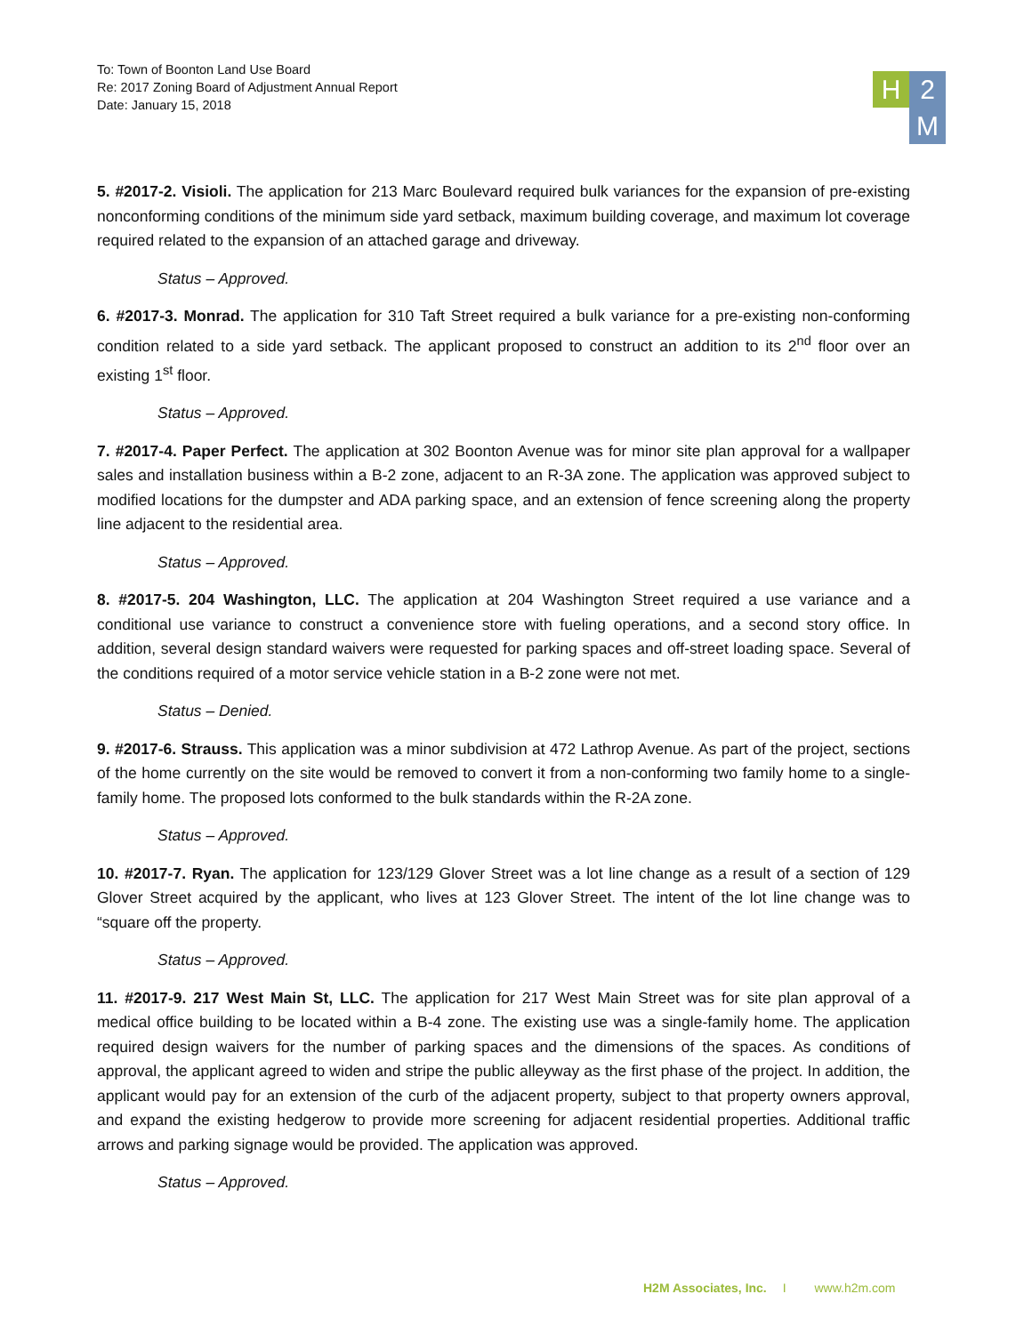To: Town of Boonton Land Use Board
Re: 2017 Zoning Board of Adjustment Annual Report
Date: January 15, 2018
H
2
M
5. #2017-2. Visioli. The application for 213 Marc Boulevard required bulk variances for the expansion of pre-existing nonconforming conditions of the minimum side yard setback, maximum building coverage, and maximum lot coverage required related to the expansion of an attached garage and driveway.
Status – Approved.
6. #2017-3. Monrad. The application for 310 Taft Street required a bulk variance for a pre-existing non-conforming condition related to a side yard setback. The applicant proposed to construct an addition to its 2<sup>nd</sup> floor over an existing 1<sup>st</sup> floor.
Status – Approved.
7. #2017-4. Paper Perfect. The application at 302 Boonton Avenue was for minor site plan approval for a wallpaper sales and installation business within a B-2 zone, adjacent to an R-3A zone. The application was approved subject to modified locations for the dumpster and ADA parking space, and an extension of fence screening along the property line adjacent to the residential area.
Status – Approved.
8. #2017-5. 204 Washington, LLC. The application at 204 Washington Street required a use variance and a conditional use variance to construct a convenience store with fueling operations, and a second story office. In addition, several design standard waivers were requested for parking spaces and off-street loading space. Several of the conditions required of a motor service vehicle station in a B-2 zone were not met.
Status – Denied.
9. #2017-6. Strauss. This application was a minor subdivision at 472 Lathrop Avenue. As part of the project, sections of the home currently on the site would be removed to convert it from a non-conforming two family home to a single-family home. The proposed lots conformed to the bulk standards within the R-2A zone.
Status – Approved.
10. #2017-7. Ryan. The application for 123/129 Glover Street was a lot line change as a result of a section of 129 Glover Street acquired by the applicant, who lives at 123 Glover Street. The intent of the lot line change was to “square off the property.
Status – Approved.
11. #2017-9. 217 West Main St, LLC. The application for 217 West Main Street was for site plan approval of a medical office building to be located within a B-4 zone. The existing use was a single-family home. The application required design waivers for the number of parking spaces and the dimensions of the spaces. As conditions of approval, the applicant agreed to widen and stripe the public alleyway as the first phase of the project. In addition, the applicant would pay for an extension of the curb of the adjacent property, subject to that property owners approval, and expand the existing hedgerow to provide more screening for adjacent residential properties. Additional traffic arrows and parking signage would be provided. The application was approved.
Status – Approved.
H2M Associates, Inc. I www.h2m.com